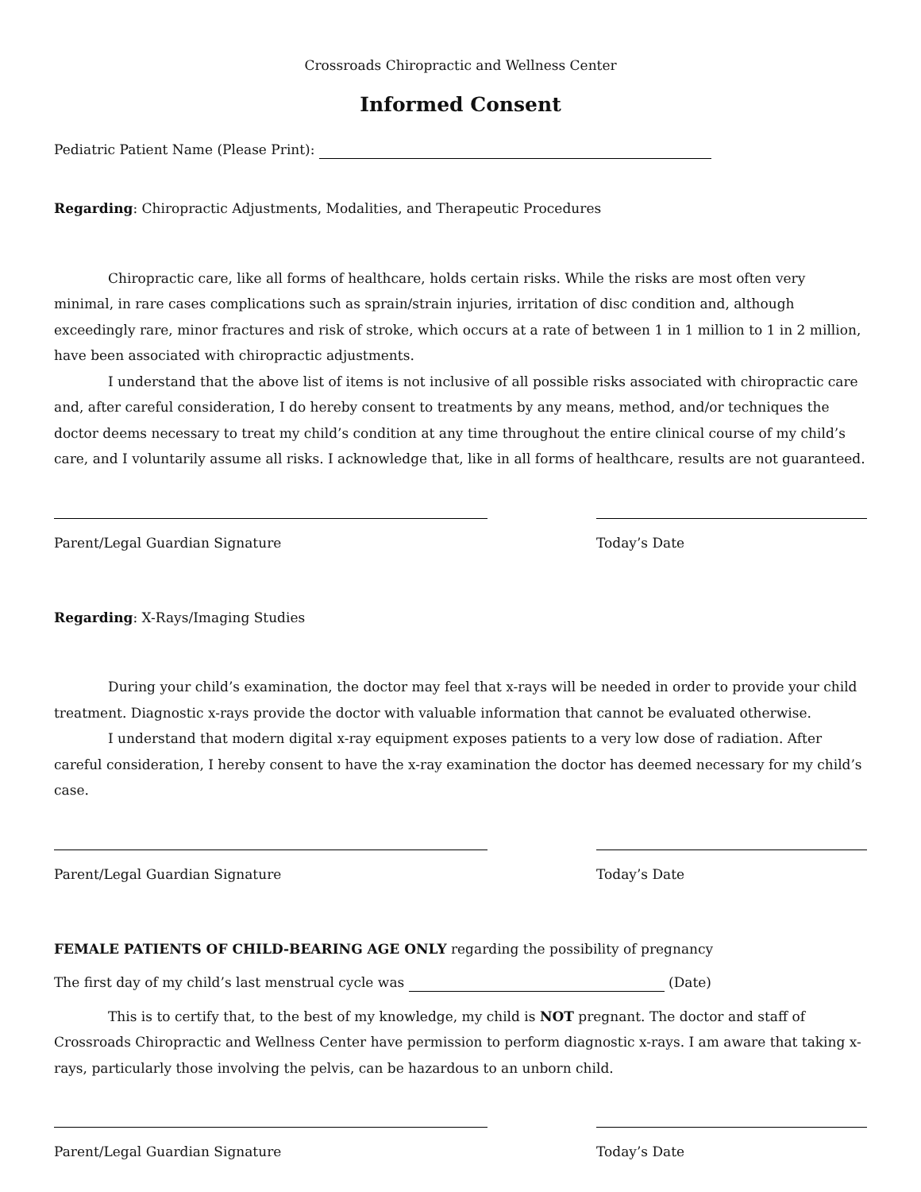Crossroads Chiropractic and Wellness Center
Informed Consent
Pediatric Patient Name (Please Print):
Regarding: Chiropractic Adjustments, Modalities, and Therapeutic Procedures
Chiropractic care, like all forms of healthcare, holds certain risks. While the risks are most often very minimal, in rare cases complications such as sprain/strain injuries, irritation of disc condition and, although exceedingly rare, minor fractures and risk of stroke, which occurs at a rate of between 1 in 1 million to 1 in 2 million, have been associated with chiropractic adjustments.
I understand that the above list of items is not inclusive of all possible risks associated with chiropractic care and, after careful consideration, I do hereby consent to treatments by any means, method, and/or techniques the doctor deems necessary to treat my child’s condition at any time throughout the entire clinical course of my child’s care, and I voluntarily assume all risks. I acknowledge that, like in all forms of healthcare, results are not guaranteed.
Parent/Legal Guardian Signature Today’s Date
Regarding: X-Rays/Imaging Studies
During your child’s examination, the doctor may feel that x-rays will be needed in order to provide your child treatment. Diagnostic x-rays provide the doctor with valuable information that cannot be evaluated otherwise.
I understand that modern digital x-ray equipment exposes patients to a very low dose of radiation. After careful consideration, I hereby consent to have the x-ray examination the doctor has deemed necessary for my child’s case.
Parent/Legal Guardian Signature Today’s Date
FEMALE PATIENTS OF CHILD-BEARING AGE ONLY regarding the possibility of pregnancy
The first day of my child’s last menstrual cycle was (Date)
This is to certify that, to the best of my knowledge, my child is NOT pregnant. The doctor and staff of Crossroads Chiropractic and Wellness Center have permission to perform diagnostic x-rays. I am aware that taking x-rays, particularly those involving the pelvis, can be hazardous to an unborn child.
Parent/Legal Guardian Signature Today’s Date